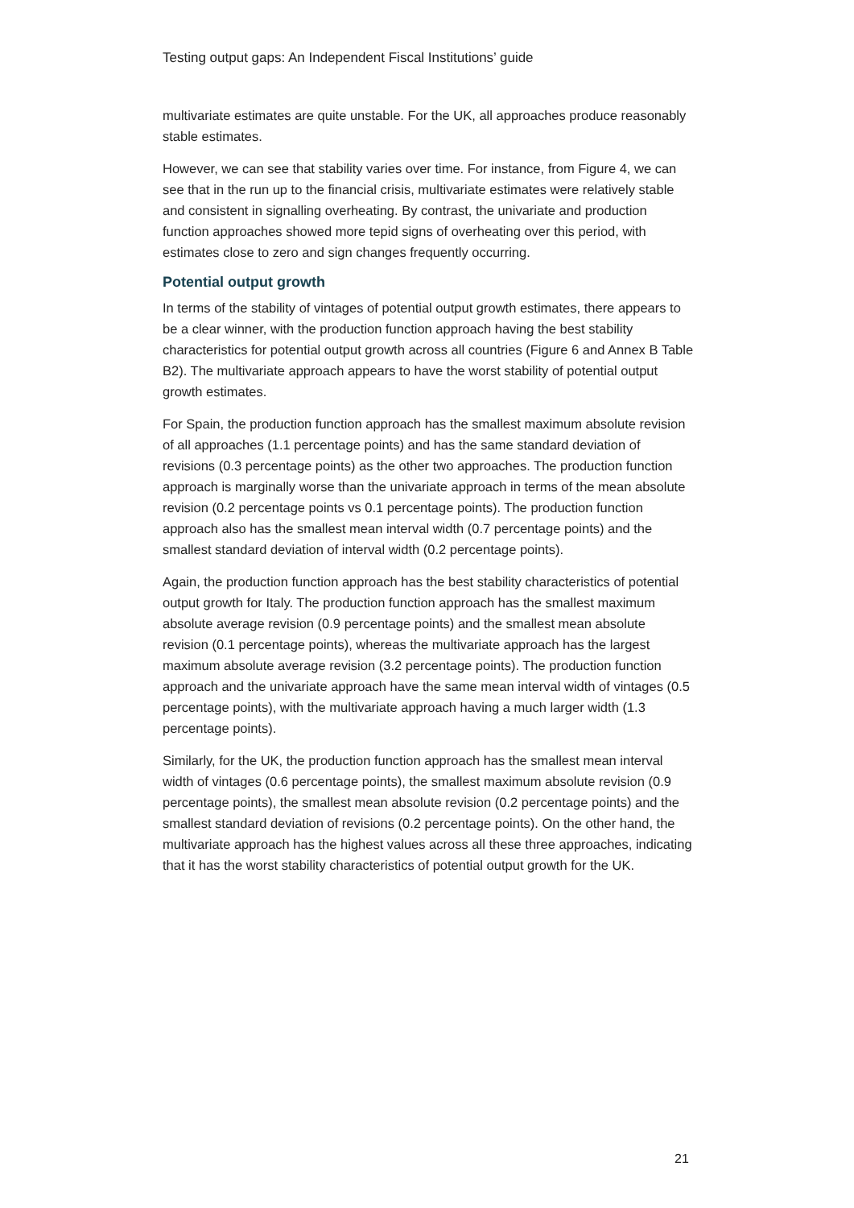Testing output gaps: An Independent Fiscal Institutions’ guide
multivariate estimates are quite unstable. For the UK, all approaches produce reasonably stable estimates.
However, we can see that stability varies over time. For instance, from Figure 4, we can see that in the run up to the financial crisis, multivariate estimates were relatively stable and consistent in signalling overheating. By contrast, the univariate and production function approaches showed more tepid signs of overheating over this period, with estimates close to zero and sign changes frequently occurring.
Potential output growth
In terms of the stability of vintages of potential output growth estimates, there appears to be a clear winner, with the production function approach having the best stability characteristics for potential output growth across all countries (Figure 6 and Annex B Table B2). The multivariate approach appears to have the worst stability of potential output growth estimates.
For Spain, the production function approach has the smallest maximum absolute revision of all approaches (1.1 percentage points) and has the same standard deviation of revisions (0.3 percentage points) as the other two approaches. The production function approach is marginally worse than the univariate approach in terms of the mean absolute revision (0.2 percentage points vs 0.1 percentage points). The production function approach also has the smallest mean interval width (0.7 percentage points) and the smallest standard deviation of interval width (0.2 percentage points).
Again, the production function approach has the best stability characteristics of potential output growth for Italy. The production function approach has the smallest maximum absolute average revision (0.9 percentage points) and the smallest mean absolute revision (0.1 percentage points), whereas the multivariate approach has the largest maximum absolute average revision (3.2 percentage points). The production function approach and the univariate approach have the same mean interval width of vintages (0.5 percentage points), with the multivariate approach having a much larger width (1.3 percentage points).
Similarly, for the UK, the production function approach has the smallest mean interval width of vintages (0.6 percentage points), the smallest maximum absolute revision (0.9 percentage points), the smallest mean absolute revision (0.2 percentage points) and the smallest standard deviation of revisions (0.2 percentage points). On the other hand, the multivariate approach has the highest values across all these three approaches, indicating that it has the worst stability characteristics of potential output growth for the UK.
21